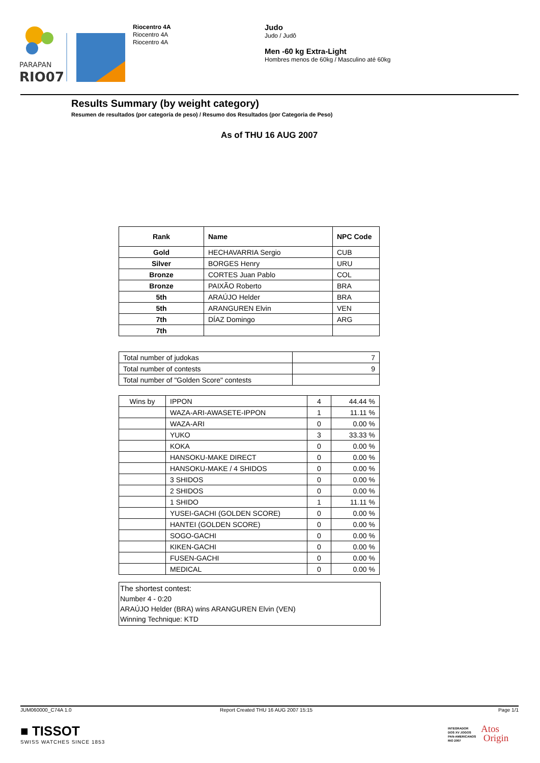PARAPAN
RIO07
Riocentro 4A
Riocentro 4A
Riocentro 4A
Judo
Judo / Judô
Men -60 kg Extra-Light
Hombres menos de 60kg / Masculino até 60kg
Results Summary (by weight category)
Resumen de resultados (por categoría de peso) / Resumo dos Resultados (por Categoria de Peso)
As of THU 16 AUG 2007
| Rank | Name | NPC Code |
| --- | --- | --- |
| Gold | HECHAVARRIA Sergio | CUB |
| Silver | BORGES Henry | URU |
| Bronze | CORTES Juan Pablo | COL |
| Bronze | PAIXÃO Roberto | BRA |
| 5th | ARAÚJO Helder | BRA |
| 5th | ARANGUREN Elvin | VEN |
| 7th | DÍAZ Domingo | ARG |
| 7th | | |
| Total number of judokas | 7 |
| Total number of contests | 9 |
| Total number of "Golden Score" contests | |
| Wins by | IPPON | 4 | 44.44 % |
| | WAZA-ARI-AWASETE-IPPON | 1 | 11.11 % |
| | WAZA-ARI | 0 | 0.00 % |
| | YUKO | 3 | 33.33 % |
| | KOKA | 0 | 0.00 % |
| | HANSOKU-MAKE DIRECT | 0 | 0.00 % |
| | HANSOKU-MAKE / 4 SHIDOS | 0 | 0.00 % |
| | 3 SHIDOS | 0 | 0.00 % |
| | 2 SHIDOS | 0 | 0.00 % |
| | 1 SHIDO | 1 | 11.11 % |
| | YUSEI-GACHI (GOLDEN SCORE) | 0 | 0.00 % |
| | HANTEI (GOLDEN SCORE) | 0 | 0.00 % |
| | SOGO-GACHI | 0 | 0.00 % |
| | KIKEN-GACHI | 0 | 0.00 % |
| | FUSEN-GACHI | 0 | 0.00 % |
| | MEDICAL | 0 | 0.00 % |
The shortest contest:
Number 4 - 0:20
ARAÚJO Helder (BRA) wins ARANGUREN Elvin (VEN)
Winning Technique: KTD
JUM060000_C74A 1.0
Report Created THU 16 AUG 2007 15:15
Page 1/1
■ TISSOT
SWISS WATCHES SINCE 1853
INTEGRADOR
DOS XV JOGOS
PAN-AMERICANOS
RIO 2007
Atos
Origin